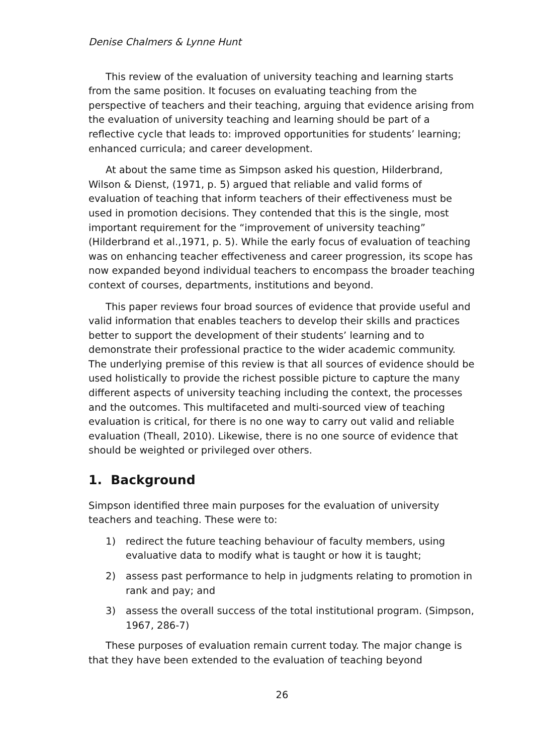Denise Chalmers & Lynne Hunt
This review of the evaluation of university teaching and learning starts from the same position. It focuses on evaluating teaching from the perspective of teachers and their teaching, arguing that evidence arising from the evaluation of university teaching and learning should be part of a reflective cycle that leads to: improved opportunities for students’ learning; enhanced curricula; and career development.
At about the same time as Simpson asked his question, Hilderbrand, Wilson & Dienst, (1971, p. 5) argued that reliable and valid forms of evaluation of teaching that inform teachers of their effectiveness must be used in promotion decisions. They contended that this is the single, most important requirement for the “improvement of university teaching” (Hilderbrand et al.,1971, p. 5). While the early focus of evaluation of teaching was on enhancing teacher effectiveness and career progression, its scope has now expanded beyond individual teachers to encompass the broader teaching context of courses, departments, institutions and beyond.
This paper reviews four broad sources of evidence that provide useful and valid information that enables teachers to develop their skills and practices better to support the development of their students’ learning and to demonstrate their professional practice to the wider academic community. The underlying premise of this review is that all sources of evidence should be used holistically to provide the richest possible picture to capture the many different aspects of university teaching including the context, the processes and the outcomes. This multifaceted and multi-sourced view of teaching evaluation is critical, for there is no one way to carry out valid and reliable evaluation (Theall, 2010). Likewise, there is no one source of evidence that should be weighted or privileged over others.
1. Background
Simpson identified three main purposes for the evaluation of university teachers and teaching. These were to:
1) redirect the future teaching behaviour of faculty members, using evaluative data to modify what is taught or how it is taught;
2) assess past performance to help in judgments relating to promotion in rank and pay; and
3) assess the overall success of the total institutional program. (Simpson, 1967, 286-7)
These purposes of evaluation remain current today. The major change is that they have been extended to the evaluation of teaching beyond
26